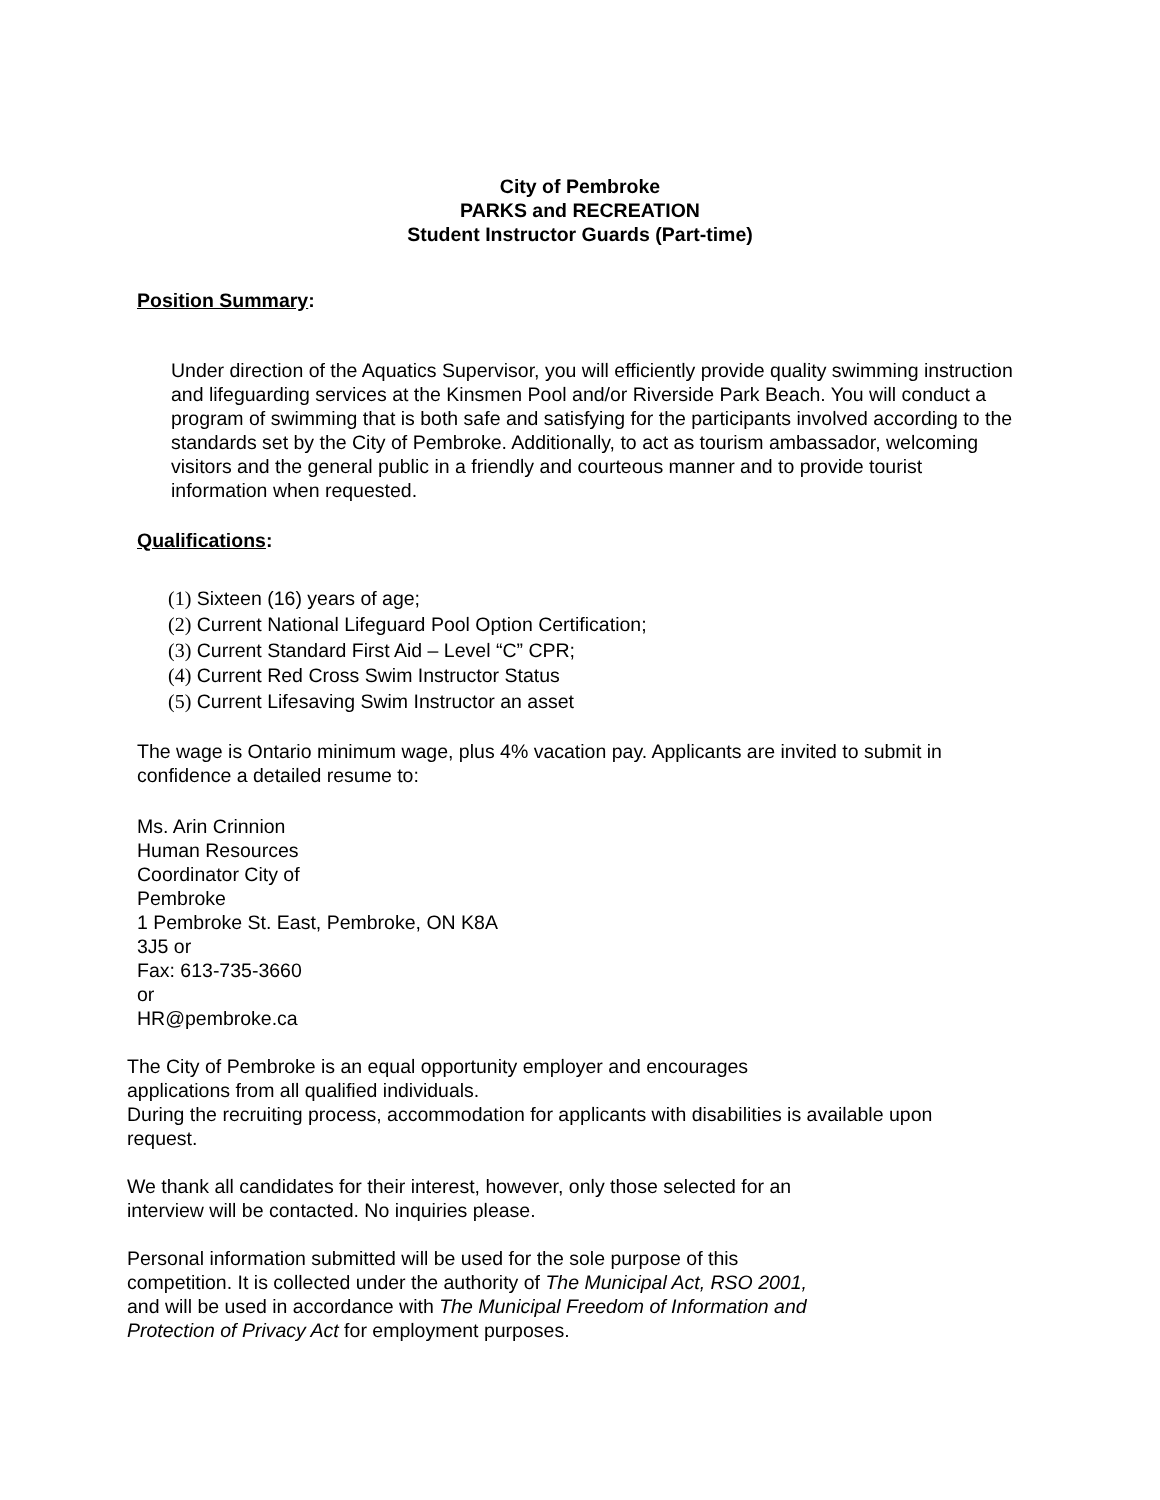City of Pembroke
PARKS and RECREATION
Student Instructor Guards (Part-time)
Position Summary:
Under direction of the Aquatics Supervisor, you will efficiently provide quality swimming instruction and lifeguarding services at the Kinsmen Pool and/or Riverside Park Beach. You will conduct a program of swimming that is both safe and satisfying for the participants involved according to the standards set by the City of Pembroke. Additionally, to act as tourism ambassador, welcoming visitors and the general public in a friendly and courteous manner and to provide tourist information when requested.
Qualifications:
(1) Sixteen (16) years of age;
(2) Current National Lifeguard Pool Option Certification;
(3) Current Standard First Aid – Level “C” CPR;
(4) Current Red Cross Swim Instructor Status
(5) Current Lifesaving Swim Instructor an asset
The wage is Ontario minimum wage, plus 4% vacation pay. Applicants are invited to submit in confidence a detailed resume to:
Ms. Arin Crinnion
Human Resources
Coordinator City of
Pembroke
1 Pembroke St. East, Pembroke, ON K8A
3J5 or
Fax: 613-735-3660
or
HR@pembroke.ca
The City of Pembroke is an equal opportunity employer and encourages
applications from all qualified individuals.
During the recruiting process, accommodation for applicants with disabilities is available upon
request.
We thank all candidates for their interest, however, only those selected for an
interview will be contacted. No inquiries please.
Personal information submitted will be used for the sole purpose of this
competition. It is collected under the authority of The Municipal Act, RSO 2001,
and will be used in accordance with The Municipal Freedom of Information and
Protection of Privacy Act for employment purposes.